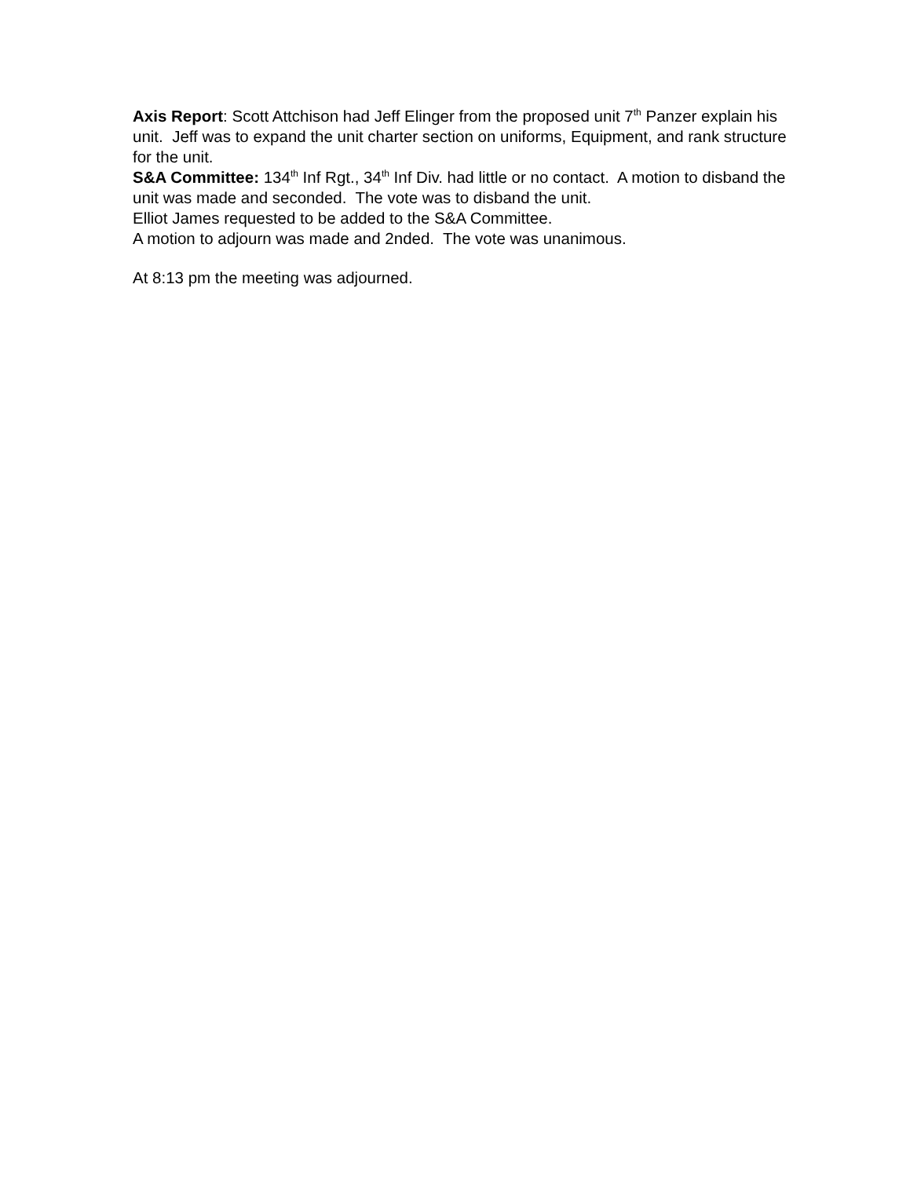Axis Report: Scott Attchison had Jeff Elinger from the proposed unit 7<sup>th</sup> Panzer explain his unit. Jeff was to expand the unit charter section on uniforms, Equipment, and rank structure for the unit.
S&A Committee: 134<sup>th</sup> Inf Rgt., 34<sup>th</sup> Inf Div. had little or no contact. A motion to disband the unit was made and seconded. The vote was to disband the unit.
Elliot James requested to be added to the S&A Committee.
A motion to adjourn was made and 2nded. The vote was unanimous.
At 8:13 pm the meeting was adjourned.